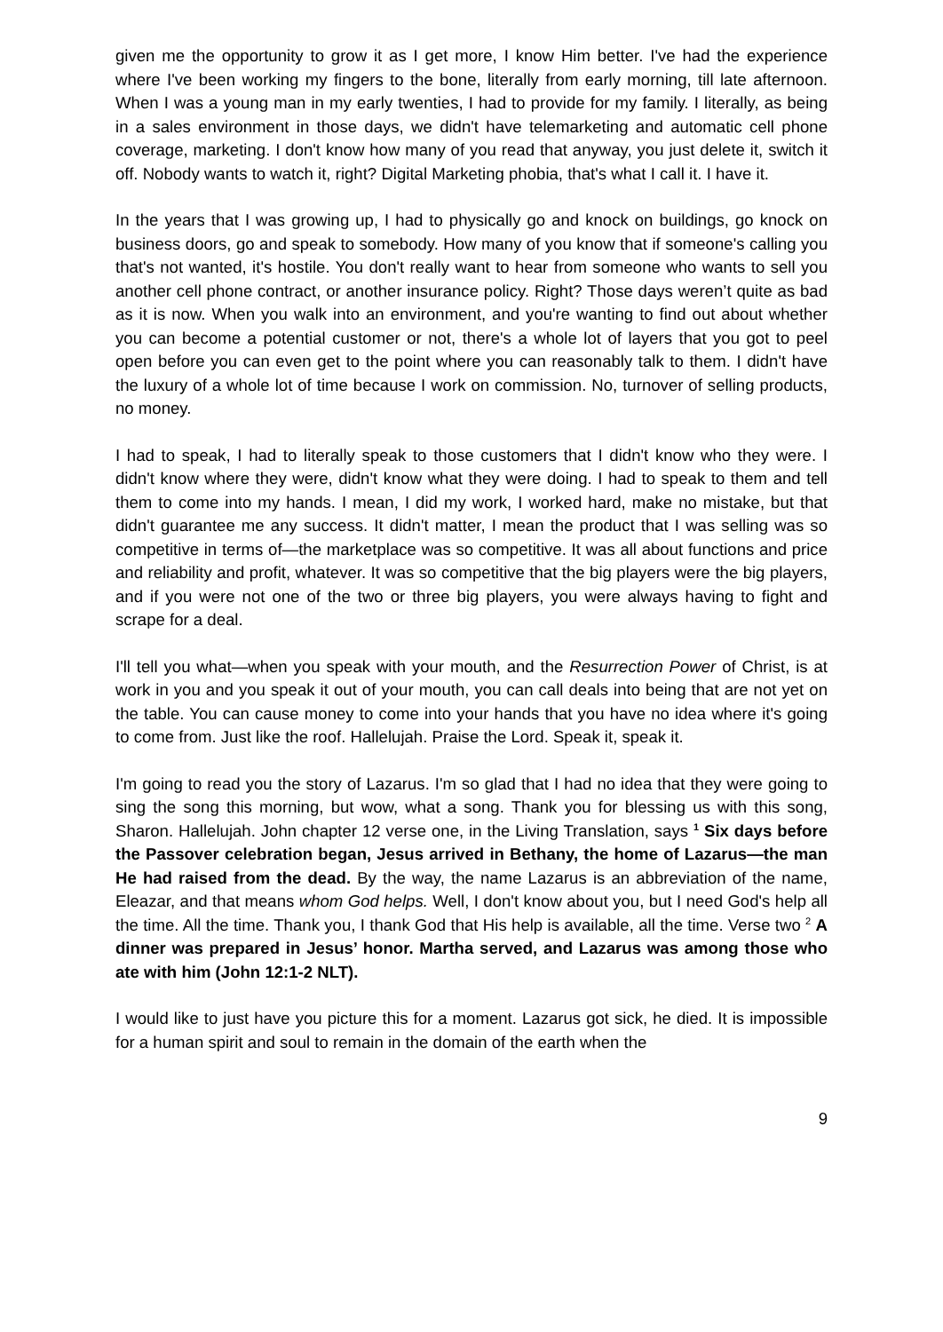given me the opportunity to grow it as I get more, I know Him better. I've had the experience where I've been working my fingers to the bone, literally from early morning, till late afternoon. When I was a young man in my early twenties, I had to provide for my family. I literally, as being in a sales environment in those days, we didn't have telemarketing and automatic cell phone coverage, marketing. I don't know how many of you read that anyway, you just delete it, switch it off. Nobody wants to watch it, right? Digital Marketing phobia, that's what I call it. I have it.
In the years that I was growing up, I had to physically go and knock on buildings, go knock on business doors, go and speak to somebody. How many of you know that if someone's calling you that's not wanted, it's hostile. You don't really want to hear from someone who wants to sell you another cell phone contract, or another insurance policy. Right? Those days weren’t quite as bad as it is now. When you walk into an environment, and you're wanting to find out about whether you can become a potential customer or not, there's a whole lot of layers that you got to peel open before you can even get to the point where you can reasonably talk to them. I didn't have the luxury of a whole lot of time because I work on commission. No, turnover of selling products, no money.
I had to speak, I had to literally speak to those customers that I didn't know who they were. I didn't know where they were, didn't know what they were doing. I had to speak to them and tell them to come into my hands. I mean, I did my work, I worked hard, make no mistake, but that didn't guarantee me any success. It didn't matter, I mean the product that I was selling was so competitive in terms of—the marketplace was so competitive. It was all about functions and price and reliability and profit, whatever. It was so competitive that the big players were the big players, and if you were not one of the two or three big players, you were always having to fight and scrape for a deal.
I'll tell you what—when you speak with your mouth, and the Resurrection Power of Christ, is at work in you and you speak it out of your mouth, you can call deals into being that are not yet on the table. You can cause money to come into your hands that you have no idea where it's going to come from. Just like the roof. Hallelujah. Praise the Lord. Speak it, speak it.
I'm going to read you the story of Lazarus. I'm so glad that I had no idea that they were going to sing the song this morning, but wow, what a song. Thank you for blessing us with this song, Sharon. Hallelujah. John chapter 12 verse one, in the Living Translation, says <sup>1</sup> Six days before the Passover celebration began, Jesus arrived in Bethany, the home of Lazarus—the man He had raised from the dead. By the way, the name Lazarus is an abbreviation of the name, Eleazar, and that means whom God helps. Well, I don't know about you, but I need God's help all the time. All the time. Thank you, I thank God that His help is available, all the time. Verse two <sup>2</sup> A dinner was prepared in Jesus’ honor. Martha served, and Lazarus was among those who ate with him (John 12:1-2 NLT).
I would like to just have you picture this for a moment. Lazarus got sick, he died. It is impossible for a human spirit and soul to remain in the domain of the earth when the
9